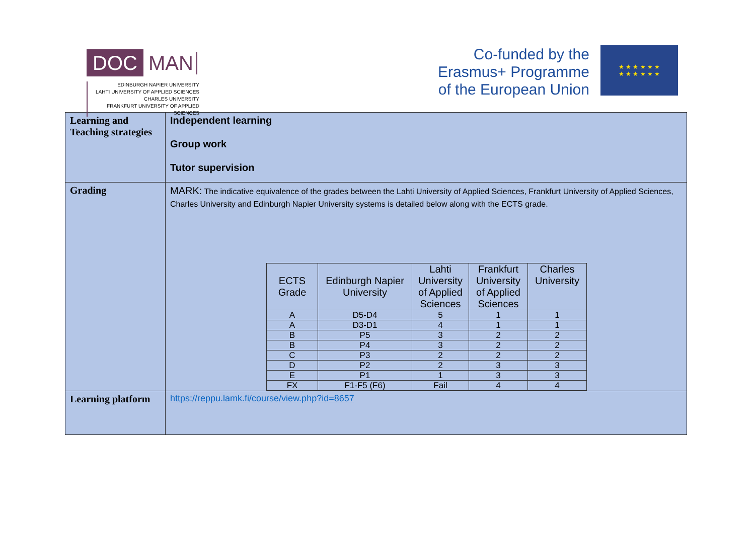DOC MAN
EDINBURGH NAPIER UNIVERSITY
LAHTI UNIVERSITY OF APPLIED SCIENCES
CHARLES UNIVERSITY
FRANKFURT UNIVERSITY OF APPLIED SCIENCES
Co-funded by the
Erasmus+ Programme
of the European Union
★ ★ ★ ★ ★ ★
★ ★ ★ ★ ★ ★
| Learning and Teaching strategies | Independent learning Group work Tutor supervision |
| Grading | MARK: The indicative equivalence of the grades between the Lahti University of Applied Sciences, Frankfurt University of Applied Sciences, Charles University and Edinburgh Napier University systems is detailed below along with the ECTS grade. / ECTS Grade / Edinburgh Napier University / Lahti University of Applied Sciences / Frankfurt University of Applied Sciences / Charles University / / --- / --- / --- / --- / --- / / A / D5-D4 / 5 / 1 / 1 / / A / D3-D1 / 4 / 1 / 1 / / B / P5 / 3 / 2 / 2 / / B / P4 / 3 / 2 / 2 / / C / P3 / 2 / 2 / 2 / / D / P2 / 2 / 3 / 3 / / E / P1 / 1 / 3 / 3 / / FX / F1-F5 (F6) / Fail / 4 / 4 / |
| Learning platform | https://reppu.lamk.fi/course/view.php?id=8657 |